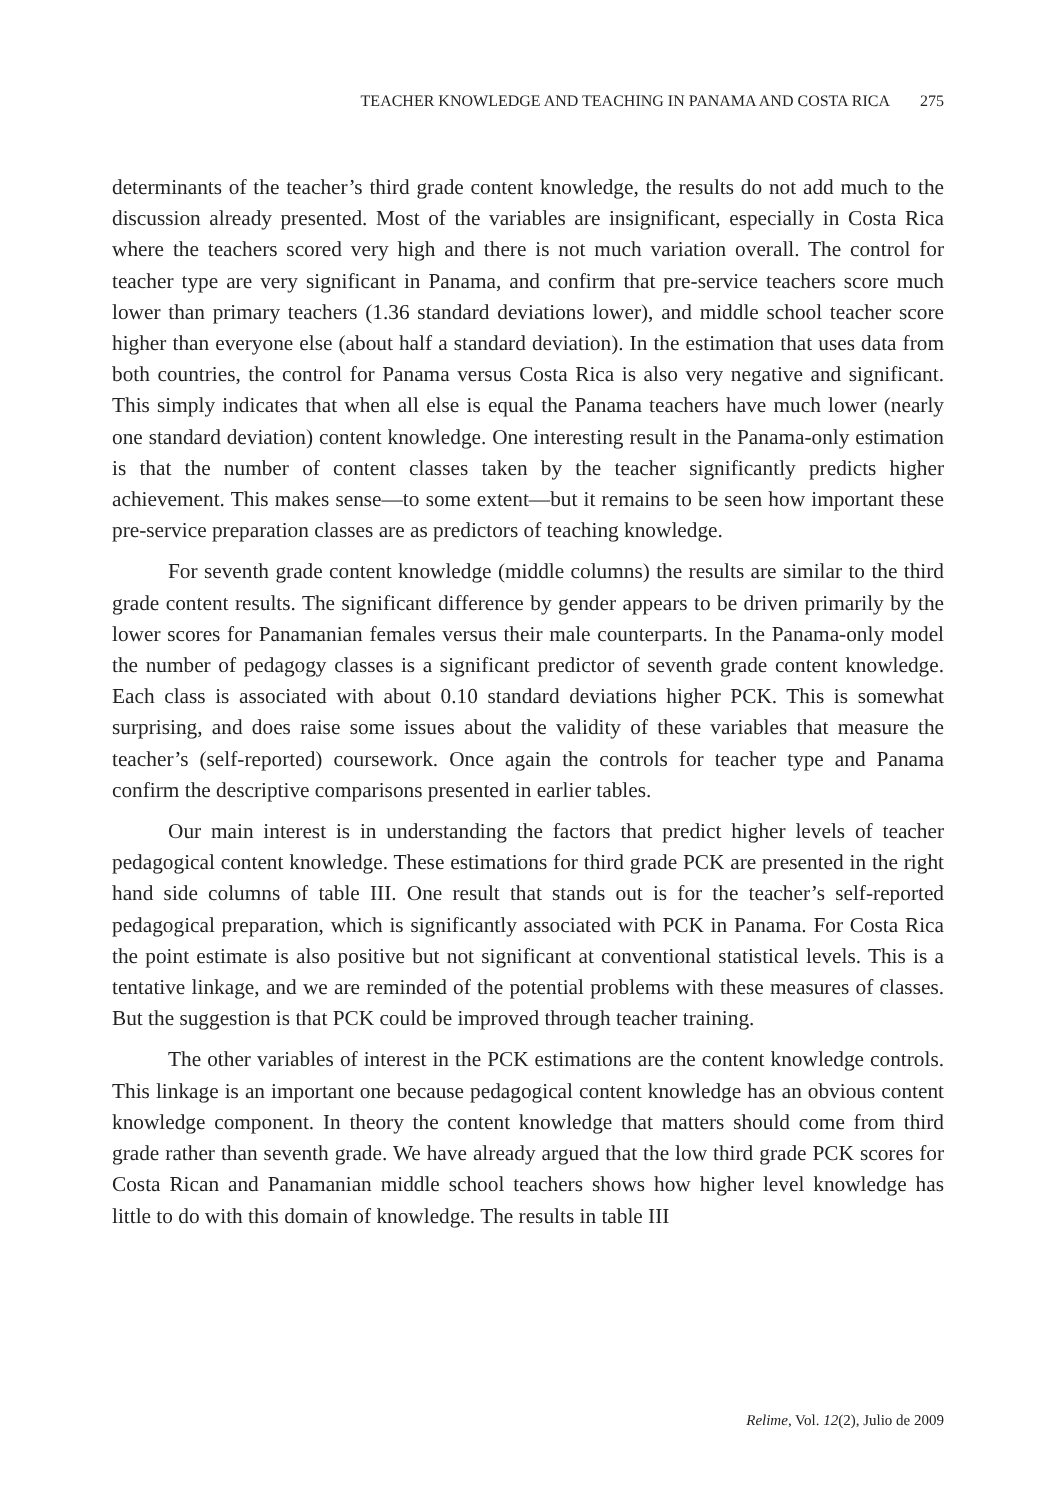TEACHER KNOWLEDGE AND TEACHING IN PANAMA AND COSTA RICA 275
determinants of the teacher’s third grade content knowledge, the results do not add much to the discussion already presented. Most of the variables are insignificant, especially in Costa Rica where the teachers scored very high and there is not much variation overall. The control for teacher type are very significant in Panama, and confirm that pre-service teachers score much lower than primary teachers (1.36 standard deviations lower), and middle school teacher score higher than everyone else (about half a standard deviation). In the estimation that uses data from both countries, the control for Panama versus Costa Rica is also very negative and significant. This simply indicates that when all else is equal the Panama teachers have much lower (nearly one standard deviation) content knowledge. One interesting result in the Panama-only estimation is that the number of content classes taken by the teacher significantly predicts higher achievement. This makes sense—to some extent—but it remains to be seen how important these pre-service preparation classes are as predictors of teaching knowledge.
For seventh grade content knowledge (middle columns) the results are similar to the third grade content results. The significant difference by gender appears to be driven primarily by the lower scores for Panamanian females versus their male counterparts. In the Panama-only model the number of pedagogy classes is a significant predictor of seventh grade content knowledge. Each class is associated with about 0.10 standard deviations higher PCK. This is somewhat surprising, and does raise some issues about the validity of these variables that measure the teacher’s (self-reported) coursework. Once again the controls for teacher type and Panama confirm the descriptive comparisons presented in earlier tables.
Our main interest is in understanding the factors that predict higher levels of teacher pedagogical content knowledge. These estimations for third grade PCK are presented in the right hand side columns of table III. One result that stands out is for the teacher’s self-reported pedagogical preparation, which is significantly associated with PCK in Panama. For Costa Rica the point estimate is also positive but not significant at conventional statistical levels. This is a tentative linkage, and we are reminded of the potential problems with these measures of classes. But the suggestion is that PCK could be improved through teacher training.
The other variables of interest in the PCK estimations are the content knowledge controls. This linkage is an important one because pedagogical content knowledge has an obvious content knowledge component. In theory the content knowledge that matters should come from third grade rather than seventh grade. We have already argued that the low third grade PCK scores for Costa Rican and Panamanian middle school teachers shows how higher level knowledge has little to do with this domain of knowledge. The results in table III
Relime, Vol. 12(2), Julio de 2009